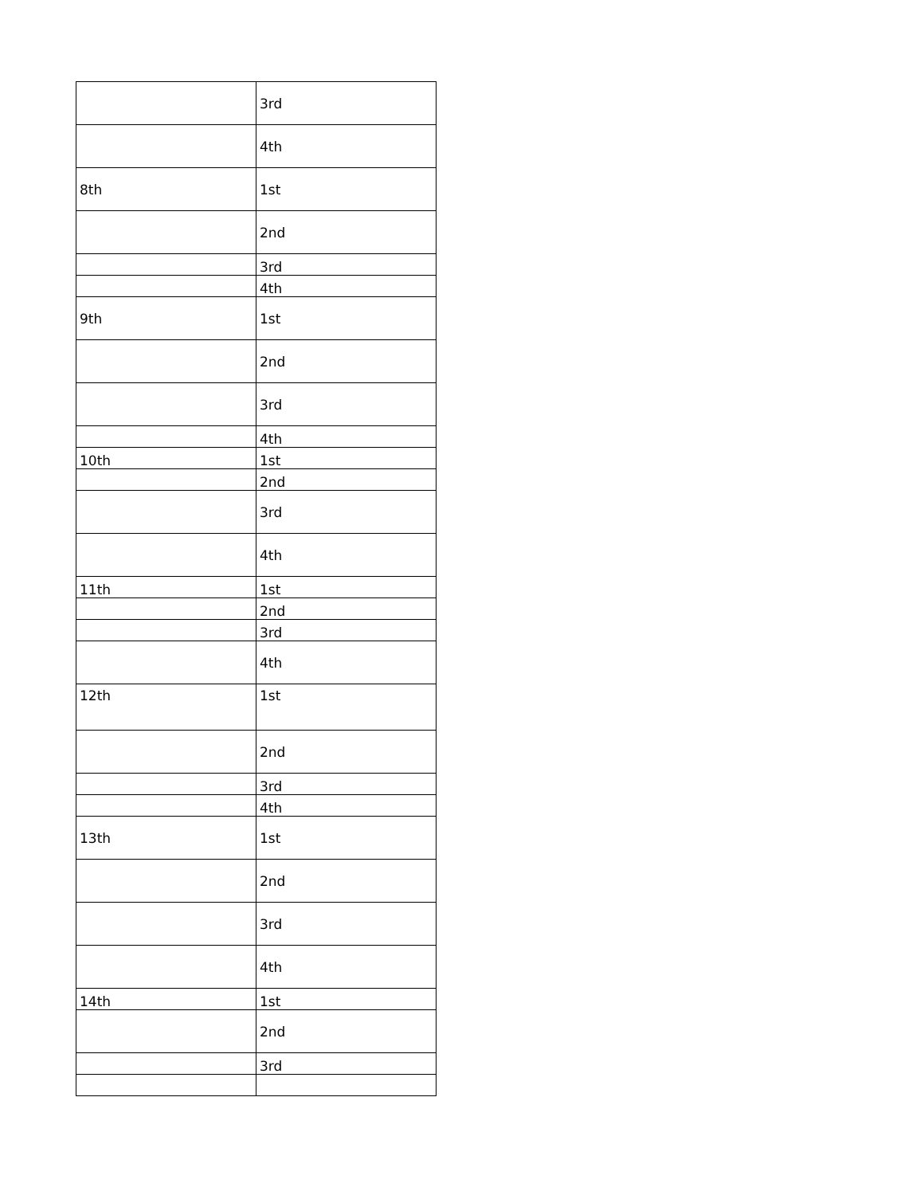| | 3rd |
| | 4th |
| 8th | 1st |
| | 2nd |
| | 3rd |
| | 4th |
| 9th | 1st |
| | 2nd |
| | 3rd |
| | 4th |
| 10th | 1st |
| | 2nd |
| | 3rd |
| | 4th |
| 11th | 1st |
| | 2nd |
| | 3rd |
| | 4th |
| 12th | 1st |
| | 2nd |
| | 3rd |
| | 4th |
| 13th | 1st |
| | 2nd |
| | 3rd |
| | 4th |
| 14th | 1st |
| | 2nd |
| | 3rd |